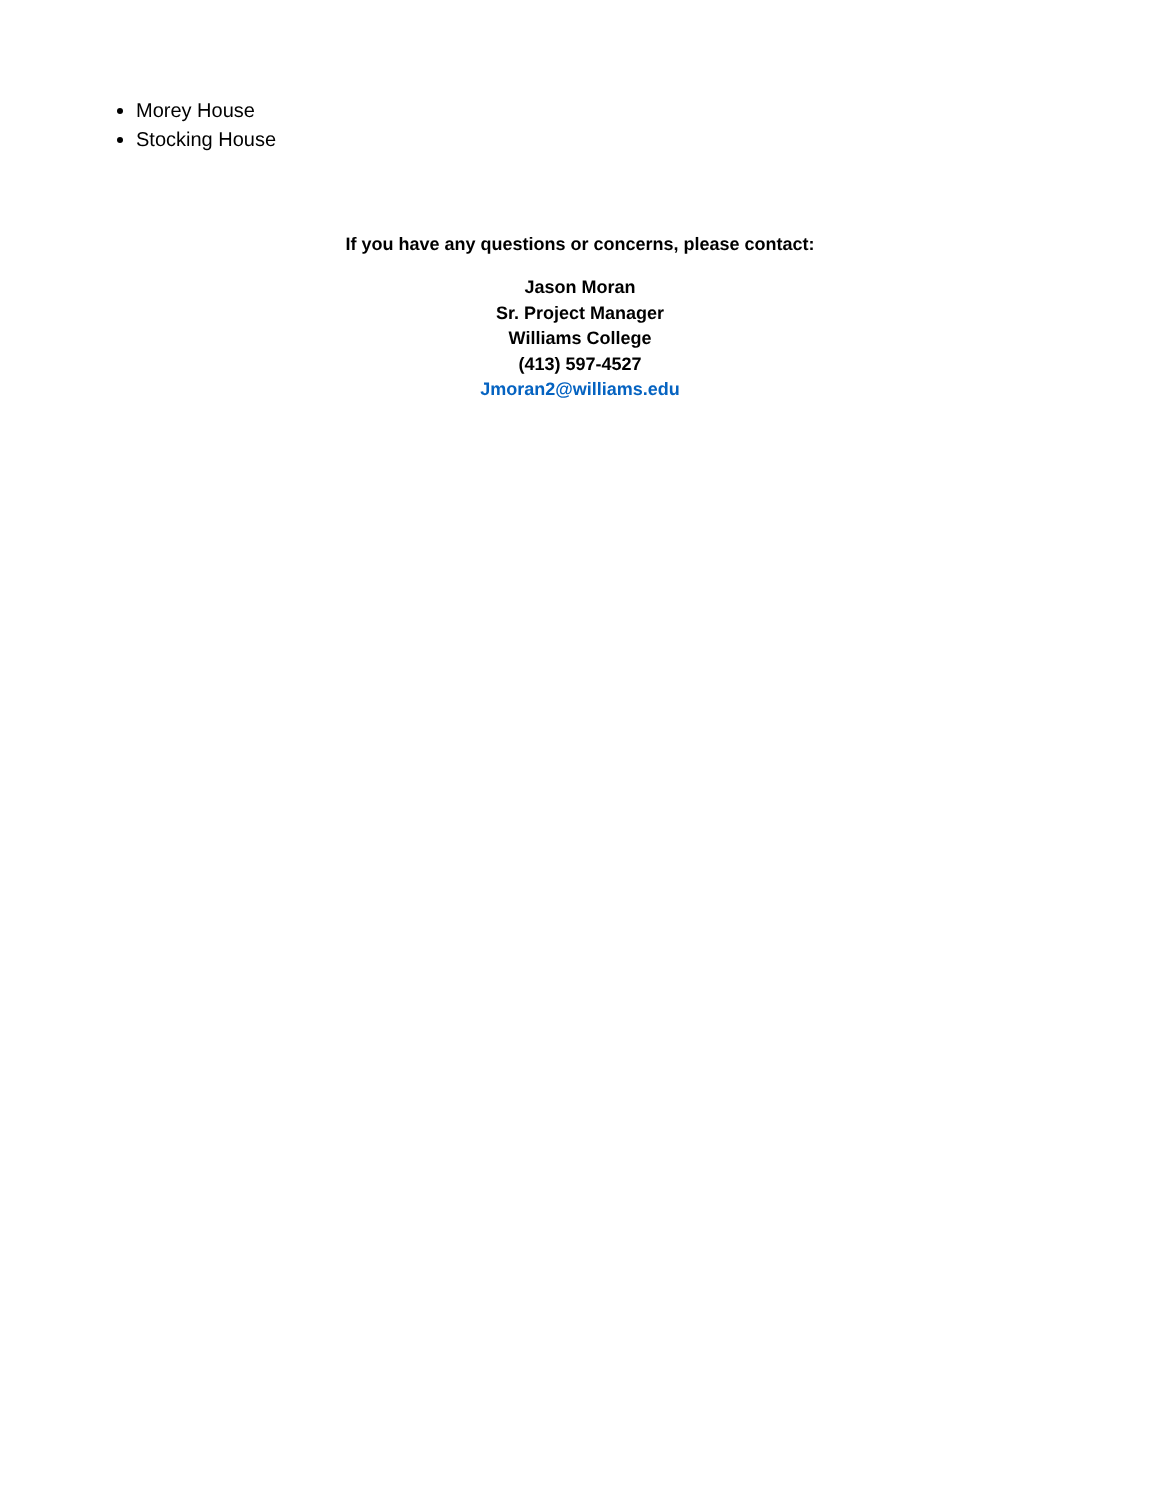Morey House
Stocking House
If you have any questions or concerns, please contact:
Jason Moran
Sr. Project Manager
Williams College
(413) 597-4527
Jmoran2@williams.edu